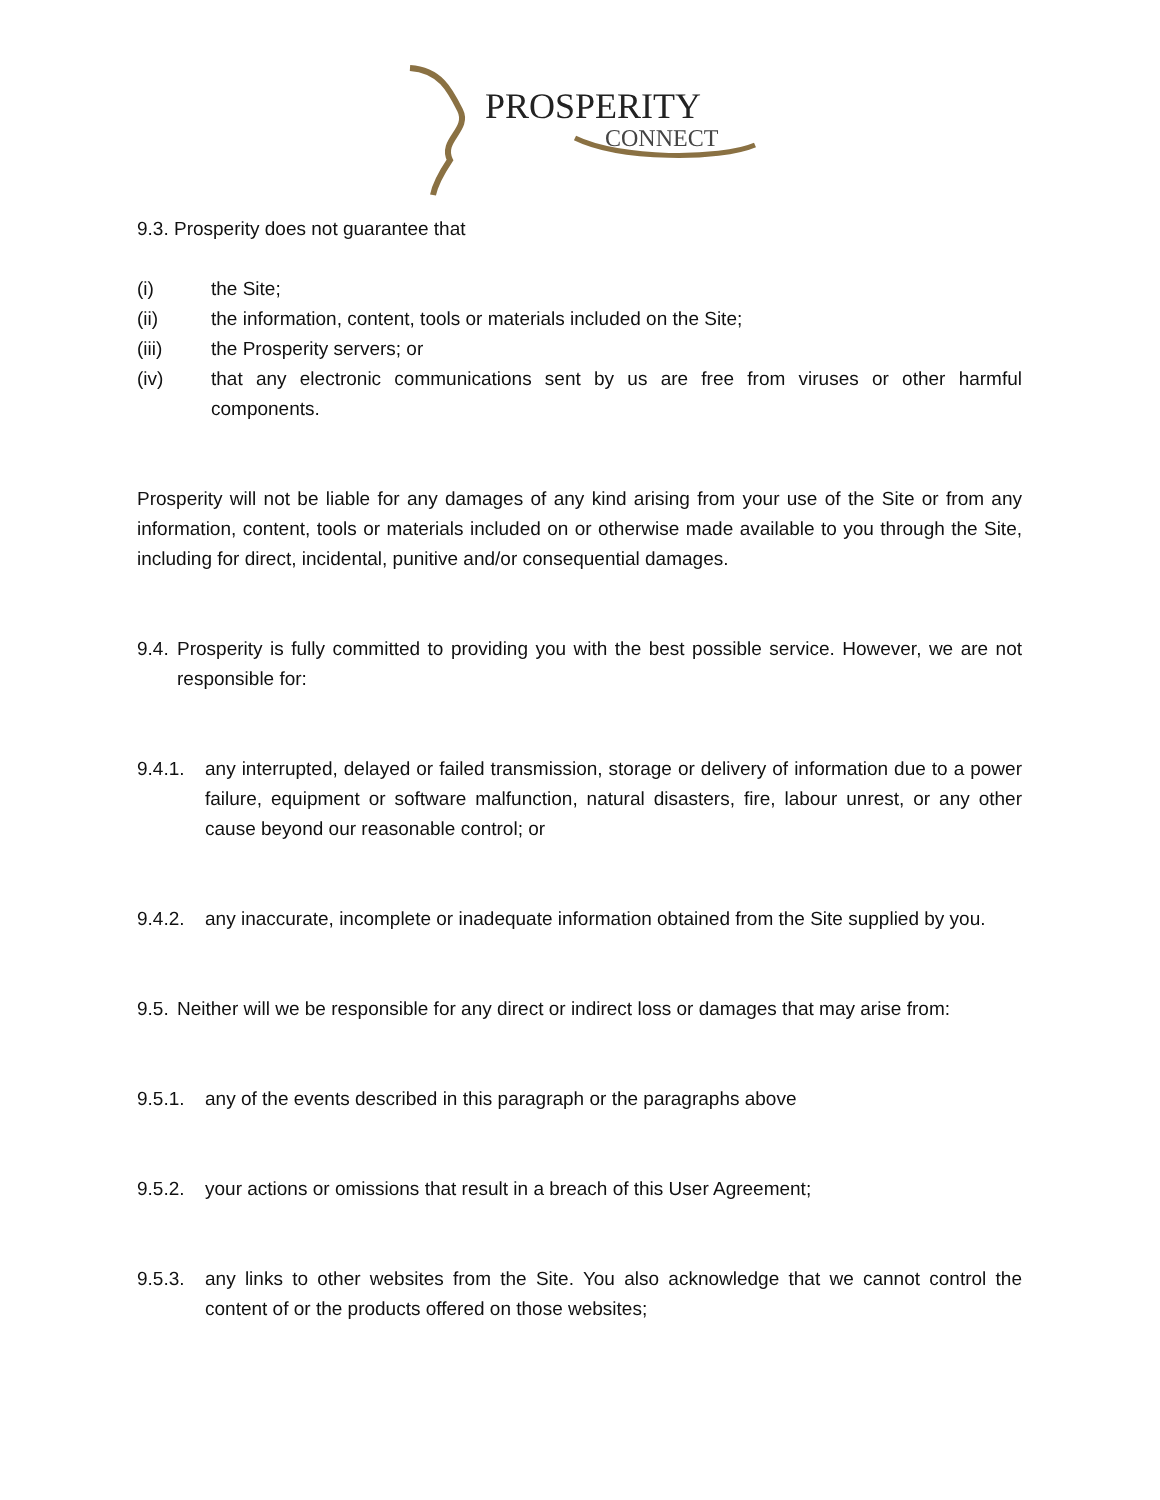PROSPERITY
CONNECT
9.3. Prosperity does not guarantee that
(i) the Site;
(ii) the information, content, tools or materials included on the Site;
(iii) the Prosperity servers; or
(iv) that any electronic communications sent by us are free from viruses or other harmful components.
Prosperity will not be liable for any damages of any kind arising from your use of the Site or from any information, content, tools or materials included on or otherwise made available to you through the Site, including for direct, incidental, punitive and/or consequential damages.
9.4.
Prosperity is fully committed to providing you with the best possible service. However, we are not responsible for:
9.4.1.
any interrupted, delayed or failed transmission, storage or delivery of information due to a power failure, equipment or software malfunction, natural disasters, fire, labour unrest, or any other cause beyond our reasonable control; or
9.4.2.
any inaccurate, incomplete or inadequate information obtained from the Site supplied by you.
9.5.
Neither will we be responsible for any direct or indirect loss or damages that may arise from:
9.5.1.
any of the events described in this paragraph or the paragraphs above
9.5.2.
your actions or omissions that result in a breach of this User Agreement;
9.5.3.
any links to other websites from the Site. You also acknowledge that we cannot control the content of or the products offered on those websites;